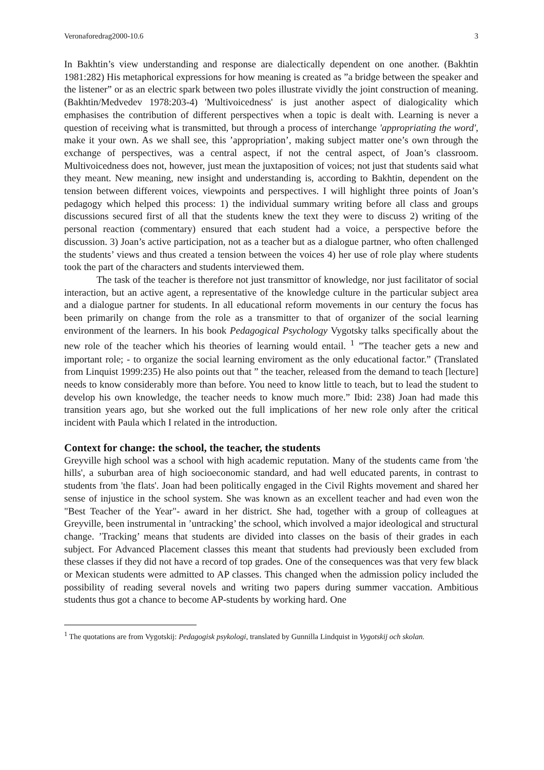Veronaforedrag2000-10.6 3
In Bakhtin’s view understanding and response are dialectically dependent on one another. (Bakhtin 1981:282) His metaphorical expressions for how meaning is created as ”a bridge between the speaker and the listener” or as an electric spark between two poles illustrate vividly the joint construction of meaning. (Bakhtin/Medvedev 1978:203-4) 'Multivoicedness' is just another aspect of dialogicality which emphasises the contribution of different perspectives when a topic is dealt with. Learning is never a question of receiving what is transmitted, but through a process of interchange 'appropriating the word', make it your own. As we shall see, this ’appropriation’, making subject matter one’s own through the exchange of perspectives, was a central aspect, if not the central aspect, of Joan’s classroom. Multivoicedness does not, however, just mean the juxtaposition of voices; not just that students said what they meant. New meaning, new insight and understanding is, according to Bakhtin, dependent on the tension between different voices, viewpoints and perspectives. I will highlight three points of Joan’s pedagogy which helped this process: 1) the individual summary writing before all class and groups discussions secured first of all that the students knew the text they were to discuss 2) writing of the personal reaction (commentary) ensured that each student had a voice, a perspective before the discussion. 3) Joan’s active participation, not as a teacher but as a dialogue partner, who often challenged the students’ views and thus created a tension between the voices 4) her use of role play where students took the part of the characters and students interviewed them.
The task of the teacher is therefore not just transmittor of knowledge, nor just facilitator of social interaction, but an active agent, a representative of the knowledge culture in the particular subject area and a dialogue partner for students. In all educational reform movements in our century the focus has been primarily on change from the role as a transmitter to that of organizer of the social learning environment of the learners. In his book Pedagogical Psychology Vygotsky talks specifically about the new role of the teacher which his theories of learning would entail. <sup>1</sup> ”The teacher gets a new and important role; - to organize the social learning enviroment as the only educational factor.” (Translated from Linquist 1999:235) He also points out that ” the teacher, released from the demand to teach [lecture] needs to know considerably more than before. You need to know little to teach, but to lead the student to develop his own knowledge, the teacher needs to know much more.” Ibid: 238) Joan had made this transition years ago, but she worked out the full implications of her new role only after the critical incident with Paula which I related in the introduction.
Context for change: the school, the teacher, the students
Greyville high school was a school with high academic reputation. Many of the students came from 'the hills', a suburban area of high socioeconomic standard, and had well educated parents, in contrast to students from 'the flats'. Joan had been politically engaged in the Civil Rights movement and shared her sense of injustice in the school system. She was known as an excellent teacher and had even won the "Best Teacher of the Year"- award in her district. She had, together with a group of colleagues at Greyville, been instrumental in ’untracking’ the school, which involved a major ideological and structural change. ’Tracking’ means that students are divided into classes on the basis of their grades in each subject. For Advanced Placement classes this meant that students had previously been excluded from these classes if they did not have a record of top grades. One of the consequences was that very few black or Mexican students were admitted to AP classes. This changed when the admission policy included the possibility of reading several novels and writing two papers during summer vaccation. Ambitious students thus got a chance to become AP-students by working hard. One
<sup>1</sup> The quotations are from Vygotskij: Pedagogisk psykologi, translated by Gunnilla Lindquist in Vygotskij och skolan.